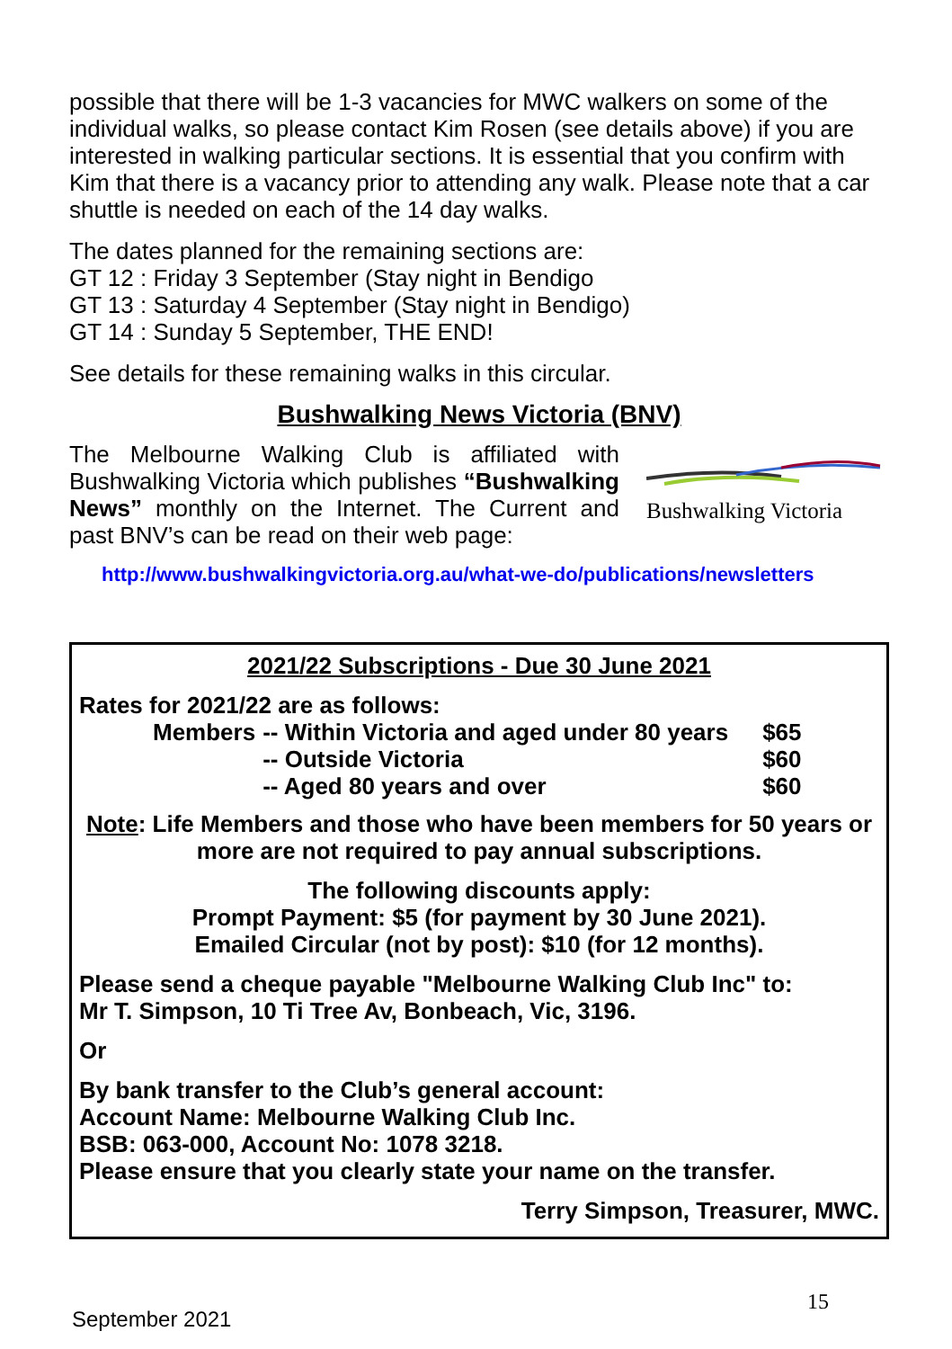possible that there will be 1-3 vacancies for MWC walkers on some of the individual walks, so please contact Kim Rosen (see details above) if you are interested in walking particular sections. It is essential that you confirm with Kim that there is a vacancy prior to attending any walk. Please note that a car shuttle is needed on each of the 14 day walks.
The dates planned for the remaining sections are:
GT 12 : Friday 3 September (Stay night in Bendigo
GT 13 : Saturday 4 September (Stay night in Bendigo)
GT 14 : Sunday 5 September, THE END!
See details for these remaining walks in this circular.
Bushwalking News Victoria (BNV)
The Melbourne Walking Club is affiliated with Bushwalking Victoria which publishes “Bushwalking News” monthly on the Internet. The Current and past BNV’s can be read on their web page:
Bushwalking Victoria
http://www.bushwalkingvictoria.org.au/what-we-do/publications/newsletters
2021/22 Subscriptions - Due 30 June 2021
Rates for 2021/22 are as follows:
| Members | -- Within Victoria and aged under 80 years | $65 |
| | -- Outside Victoria | $60 |
| | -- Aged 80 years and over | $60 |
Note: Life Members and those who have been members for 50 years or more are not required to pay annual subscriptions.
The following discounts apply:
Prompt Payment: $5 (for payment by 30 June 2021).
Emailed Circular (not by post): $10 (for 12 months).
Please send a cheque payable "Melbourne Walking Club Inc" to:
Mr T. Simpson, 10 Ti Tree Av, Bonbeach, Vic, 3196.
Or
By bank transfer to the Club’s general account:
Account Name: Melbourne Walking Club Inc.
BSB: 063-000, Account No: 1078 3218.
Please ensure that you clearly state your name on the transfer.
Terry Simpson, Treasurer, MWC.
15
September 2021